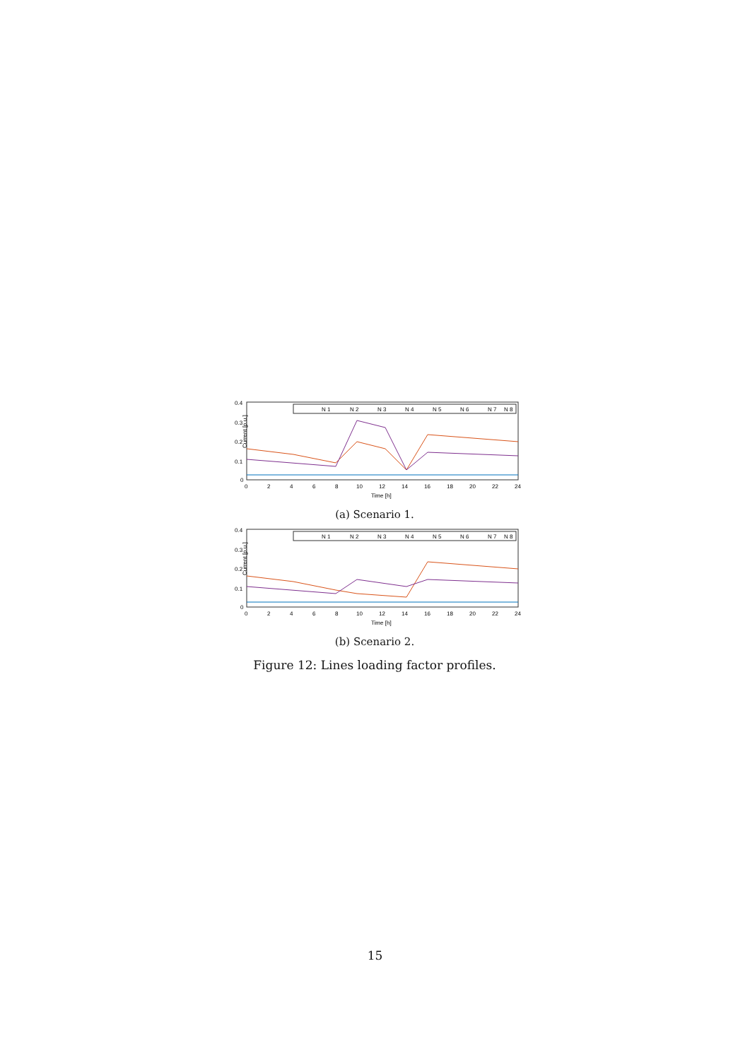Current [p.u.]
0.4
0.3
0.2
0.1
0
0
2
4
6
8
10
12
14
16
18
20
22
24
Time [h]
N 1
N 2
N 3
N 4
N 5
N 6
N 7
N 8
(a) Scenario 1.
Current [p.u.]
0.4
0.3
0.2
0.1
0
0
2
4
6
8
10
12
14
16
18
20
22
24
Time [h]
N 1
N 2
N 3
N 4
N 5
N 6
N 7
N 8
(b) Scenario 2.
Figure 12: Lines loading factor profiles.
15